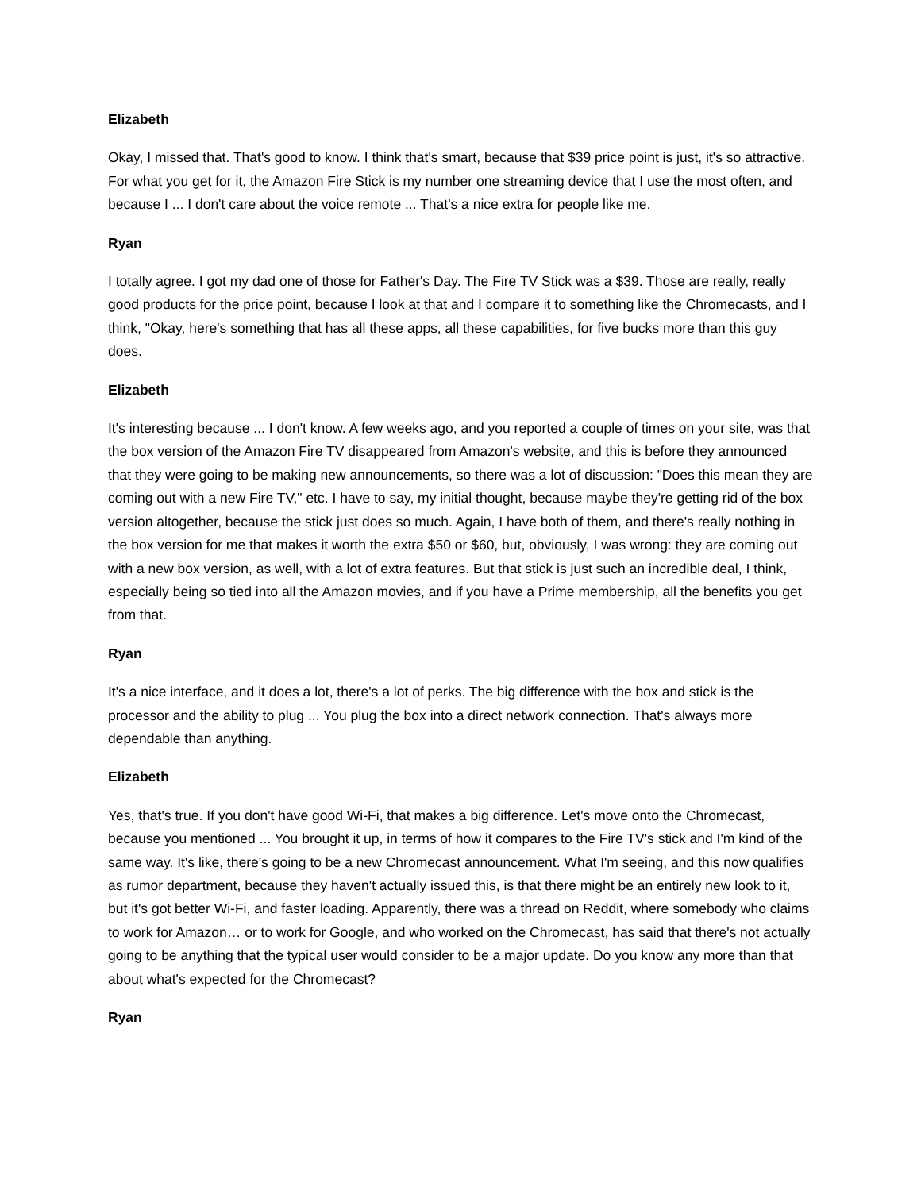Elizabeth
Okay, I missed that. That's good to know. I think that's smart, because that $39 price point is just, it's so attractive. For what you get for it, the Amazon Fire Stick is my number one streaming device that I use the most often, and because I ... I don't care about the voice remote ... That's a nice extra for people like me.
Ryan
I totally agree. I got my dad one of those for Father's Day. The Fire TV Stick was a $39. Those are really, really good products for the price point, because I look at that and I compare it to something like the Chromecasts, and I think, "Okay, here's something that has all these apps, all these capabilities, for five bucks more than this guy does.
Elizabeth
It's interesting because ... I don't know. A few weeks ago, and you reported a couple of times on your site, was that the box version of the Amazon Fire TV disappeared from Amazon's website, and this is before they announced that they were going to be making new announcements, so there was a lot of discussion: "Does this mean they are coming out with a new Fire TV," etc. I have to say, my initial thought, because maybe they're getting rid of the box version altogether, because the stick just does so much. Again, I have both of them, and there's really nothing in the box version for me that makes it worth the extra $50 or $60, but, obviously, I was wrong: they are coming out with a new box version, as well, with a lot of extra features. But that stick is just such an incredible deal, I think, especially being so tied into all the Amazon movies, and if you have a Prime membership, all the benefits you get from that.
Ryan
It's a nice interface, and it does a lot, there's a lot of perks. The big difference with the box and stick is the processor and the ability to plug ... You plug the box into a direct network connection. That's always more dependable than anything.
Elizabeth
Yes, that's true. If you don't have good Wi-Fi, that makes a big difference. Let's move onto the Chromecast, because you mentioned ... You brought it up, in terms of how it compares to the Fire TV's stick and I'm kind of the same way. It's like, there's going to be a new Chromecast announcement. What I'm seeing, and this now qualifies as rumor department, because they haven't actually issued this, is that there might be an entirely new look to it, but it's got better Wi-Fi, and faster loading. Apparently, there was a thread on Reddit, where somebody who claims to work for Amazon… or to work for Google, and who worked on the Chromecast, has said that there's not actually going to be anything that the typical user would consider to be a major update. Do you know any more than that about what's expected for the Chromecast?
Ryan